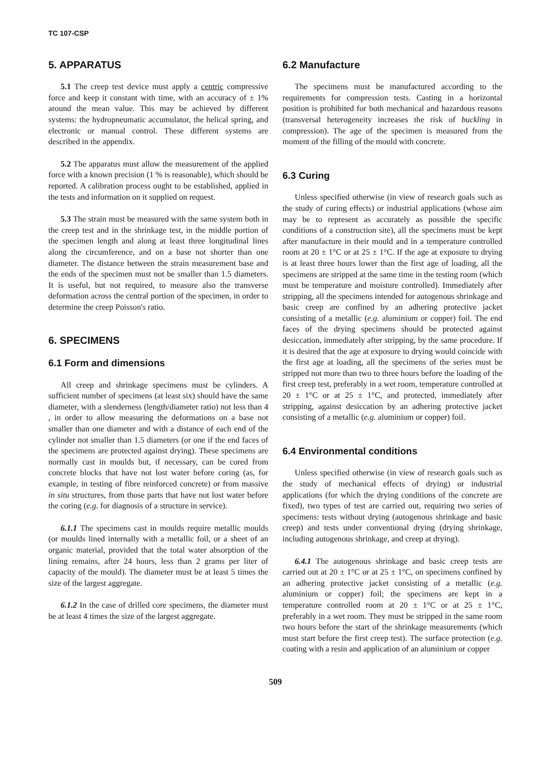TC 107-CSP
5. APPARATUS
5.1 The creep test device must apply a centric compressive force and keep it constant with time, with an accuracy of ± 1% around the mean value. This may be achieved by different systems: the hydropneumatic accumulator, the helical spring, and electronic or manual control. These different systems are described in the appendix.
5.2 The apparatus must allow the measurement of the applied force with a known precision (1 % is reasonable), which should be reported. A calibration process ought to be established, applied in the tests and information on it supplied on request.
5.3 The strain must be measured with the same system both in the creep test and in the shrinkage test, in the middle portion of the specimen length and along at least three longitudinal lines along the circumference, and on a base not shorter than one diameter. The distance between the strain measurement base and the ends of the specimen must not be smaller than 1.5 diameters. It is useful, but not required, to measure also the transverse deformation across the central portion of the specimen, in order to determine the creep Poisson's ratio.
6. SPECIMENS
6.1 Form and dimensions
All creep and shrinkage specimens must be cylinders. A sufficient number of specimens (at least six) should have the same diameter, with a slenderness (length/diameter ratio) not less than 4 , in order to allow measuring the deformations on a base not smaller than one diameter and with a distance of each end of the cylinder not smaller than 1.5 diameters (or one if the end faces of the specimens are protected against drying). These specimens are normally cast in moulds but, if necessary, can be cored from concrete blocks that have not lost water before coring (as, for example, in testing of fibre reinforced concrete) or from massive in situ structures, from those parts that have not lost water before the coring (e.g. for diagnosis of a structure in service).
6.1.1 The specimens cast in moulds require metallic moulds (or moulds lined internally with a metallic foil, or a sheet of an organic material, provided that the total water absorption of the lining remains, after 24 hours, less than 2 grams per liter of capacity of the mould). The diameter must be at least 5 times the size of the largest aggregate.
6.1.2 In the case of drilled core specimens, the diameter must be at least 4 times the size of the largest aggregate.
6.2 Manufacture
The specimens must be manufactured according to the requirements for compression tests. Casting in a horizontal position is prohibited for both mechanical and hazardous reasons (transversal heterogeneity increases the risk of buckling in compression). The age of the specimen is measured from the moment of the filling of the mould with concrete.
6.3 Curing
Unless specified otherwise (in view of research goals such as the study of curing effects) or industrial applications (whose aim may be to represent as accurately as possible the specific conditions of a construction site), all the specimens must be kept after manufacture in their mould and in a temperature controlled room at 20 ± 1°C or at 25 ± 1°C. If the age at exposure to drying is at least three hours lower than the first age of loading, all the specimens are stripped at the same time in the testing room (which must be temperature and moisture controlled). Immediately after stripping, all the specimens intended for autogenous shrinkage and basic creep are confined by an adhering protective jacket consisting of a metallic (e.g. aluminium or copper) foil. The end faces of the drying specimens should be protected against desiccation, immediately after stripping, by the same procedure. If it is desired that the age at exposure to drying would coincide with the first age at loading, all the specimens of the series must be stripped not more than two to three hours before the loading of the first creep test, preferably in a wet room, temperature controlled at 20 ± 1°C or at 25 ± 1°C, and protected, immediately after stripping, against desiccation by an adhering protective jacket consisting of a metallic (e.g. aluminium or copper) foil.
6.4 Environmental conditions
Unless specified otherwise (in view of research goals such as the study of mechanical effects of drying) or industrial applications (for which the drying conditions of the concrete are fixed), two types of test are carried out, requiring two series of specimens: tests without drying (autogenous shrinkage and basic creep) and tests under conventional drying (drying shrinkage, including autogenous shrinkage, and creep at drying).
6.4.1 The autogenous shrinkage and basic creep tests are carried out at 20 ± 1°C or at 25 ± 1°C, on specimens confined by an adhering protective jacket consisting of a metallic (e.g. aluminium or copper) foil; the specimens are kept in a temperature controlled room at 20 ± 1°C or at 25 ± 1°C, preferably in a wet room. They must be stripped in the same room two hours before the start of the shrinkage measurements (which must start before the first creep test). The surface protection (e.g. coating with a resin and application of an aluminium or copper
509